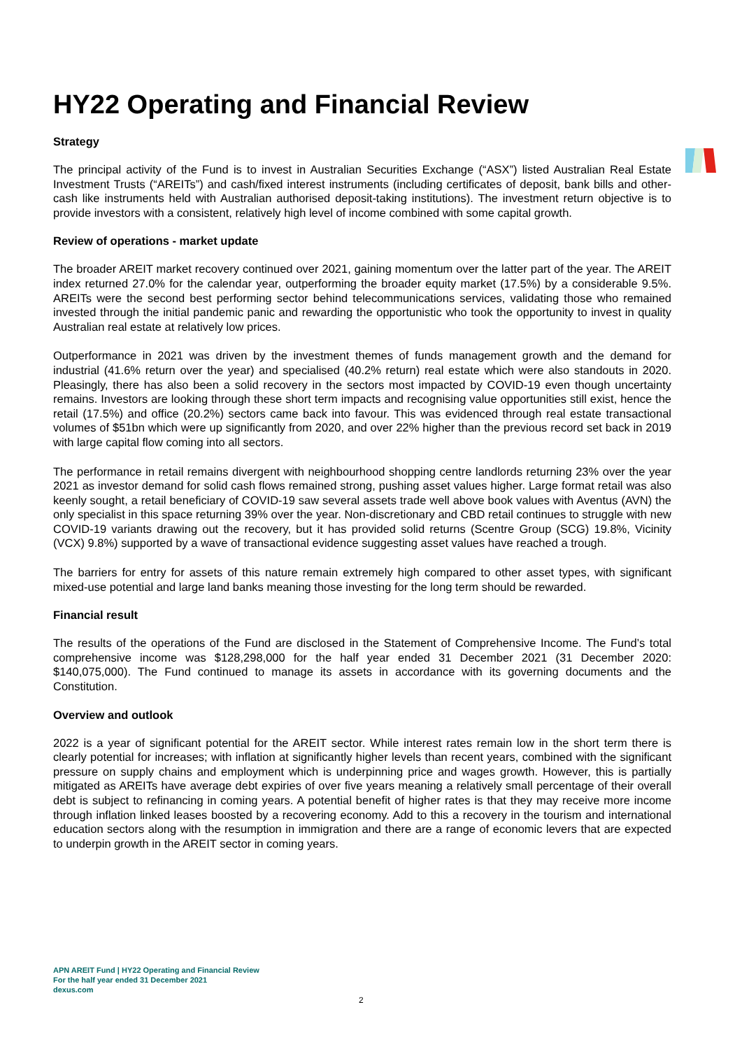HY22 Operating and Financial Review
Strategy
The principal activity of the Fund is to invest in Australian Securities Exchange (“ASX”) listed Australian Real Estate Investment Trusts (“AREITs”) and cash/fixed interest instruments (including certificates of deposit, bank bills and other-cash like instruments held with Australian authorised deposit-taking institutions). The investment return objective is to provide investors with a consistent, relatively high level of income combined with some capital growth.
Review of operations - market update
The broader AREIT market recovery continued over 2021, gaining momentum over the latter part of the year. The AREIT index returned 27.0% for the calendar year, outperforming the broader equity market (17.5%) by a considerable 9.5%. AREITs were the second best performing sector behind telecommunications services, validating those who remained invested through the initial pandemic panic and rewarding the opportunistic who took the opportunity to invest in quality Australian real estate at relatively low prices.
Outperformance in 2021 was driven by the investment themes of funds management growth and the demand for industrial (41.6% return over the year) and specialised (40.2% return) real estate which were also standouts in 2020. Pleasingly, there has also been a solid recovery in the sectors most impacted by COVID-19 even though uncertainty remains. Investors are looking through these short term impacts and recognising value opportunities still exist, hence the retail (17.5%) and office (20.2%) sectors came back into favour. This was evidenced through real estate transactional volumes of $51bn which were up significantly from 2020, and over 22% higher than the previous record set back in 2019 with large capital flow coming into all sectors.
The performance in retail remains divergent with neighbourhood shopping centre landlords returning 23% over the year 2021 as investor demand for solid cash flows remained strong, pushing asset values higher. Large format retail was also keenly sought, a retail beneficiary of COVID-19 saw several assets trade well above book values with Aventus (AVN) the only specialist in this space returning 39% over the year. Non-discretionary and CBD retail continues to struggle with new COVID-19 variants drawing out the recovery, but it has provided solid returns (Scentre Group (SCG) 19.8%, Vicinity (VCX) 9.8%) supported by a wave of transactional evidence suggesting asset values have reached a trough.
The barriers for entry for assets of this nature remain extremely high compared to other asset types, with significant mixed-use potential and large land banks meaning those investing for the long term should be rewarded.
Financial result
The results of the operations of the Fund are disclosed in the Statement of Comprehensive Income. The Fund’s total comprehensive income was $128,298,000 for the half year ended 31 December 2021 (31 December 2020: $140,075,000). The Fund continued to manage its assets in accordance with its governing documents and the Constitution.
Overview and outlook
2022 is a year of significant potential for the AREIT sector. While interest rates remain low in the short term there is clearly potential for increases; with inflation at significantly higher levels than recent years, combined with the significant pressure on supply chains and employment which is underpinning price and wages growth. However, this is partially mitigated as AREITs have average debt expiries of over five years meaning a relatively small percentage of their overall debt is subject to refinancing in coming years. A potential benefit of higher rates is that they may receive more income through inflation linked leases boosted by a recovering economy. Add to this a recovery in the tourism and international education sectors along with the resumption in immigration and there are a range of economic levers that are expected to underpin growth in the AREIT sector in coming years.
APN AREIT Fund | HY22 Operating and Financial Review
For the half year ended 31 December 2021
dexus.com
2